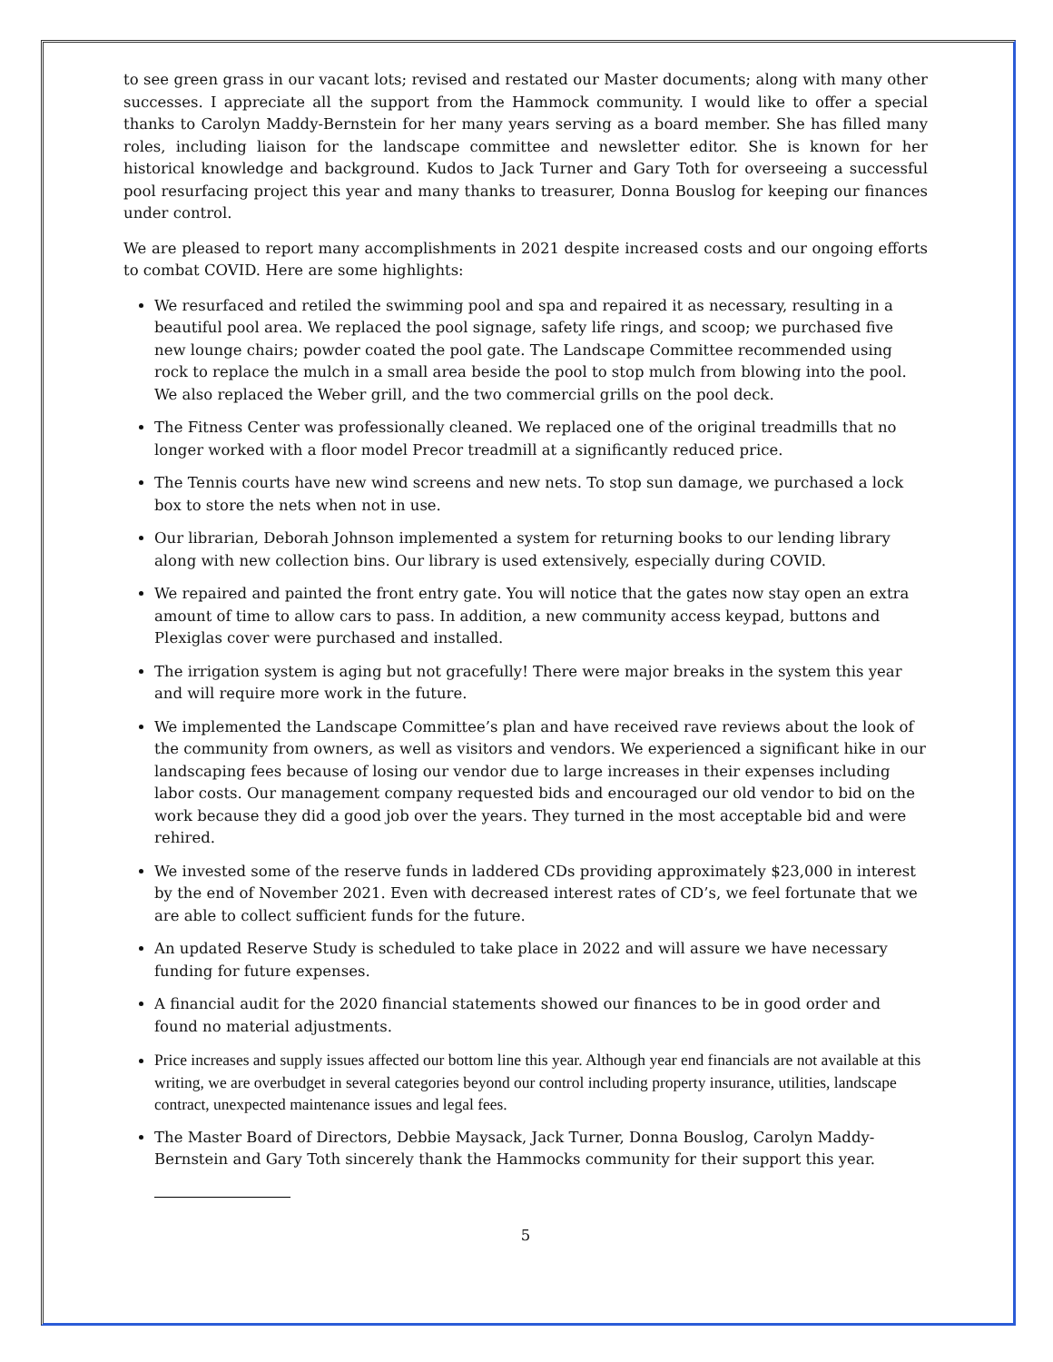to see green grass in our vacant lots; revised and restated our Master documents; along with many other successes. I appreciate all the support from the Hammock community. I would like to offer a special thanks to Carolyn Maddy-Bernstein for her many years serving as a board member. She has filled many roles, including liaison for the landscape committee and newsletter editor. She is known for her historical knowledge and background. Kudos to Jack Turner and Gary Toth for overseeing a successful pool resurfacing project this year and many thanks to treasurer, Donna Bouslog for keeping our finances under control.
We are pleased to report many accomplishments in 2021 despite increased costs and our ongoing efforts to combat COVID. Here are some highlights:
We resurfaced and retiled the swimming pool and spa and repaired it as necessary, resulting in a beautiful pool area. We replaced the pool signage, safety life rings, and scoop; we purchased five new lounge chairs; powder coated the pool gate. The Landscape Committee recommended using rock to replace the mulch in a small area beside the pool to stop mulch from blowing into the pool. We also replaced the Weber grill, and the two commercial grills on the pool deck.
The Fitness Center was professionally cleaned. We replaced one of the original treadmills that no longer worked with a floor model Precor treadmill at a significantly reduced price.
The Tennis courts have new wind screens and new nets. To stop sun damage, we purchased a lock box to store the nets when not in use.
Our librarian, Deborah Johnson implemented a system for returning books to our lending library along with new collection bins. Our library is used extensively, especially during COVID.
We repaired and painted the front entry gate. You will notice that the gates now stay open an extra amount of time to allow cars to pass. In addition, a new community access keypad, buttons and Plexiglas cover were purchased and installed.
The irrigation system is aging but not gracefully! There were major breaks in the system this year and will require more work in the future.
We implemented the Landscape Committee’s plan and have received rave reviews about the look of the community from owners, as well as visitors and vendors. We experienced a significant hike in our landscaping fees because of losing our vendor due to large increases in their expenses including labor costs. Our management company requested bids and encouraged our old vendor to bid on the work because they did a good job over the years. They turned in the most acceptable bid and were rehired.
We invested some of the reserve funds in laddered CDs providing approximately $23,000 in interest by the end of November 2021. Even with decreased interest rates of CD’s, we feel fortunate that we are able to collect sufficient funds for the future.
An updated Reserve Study is scheduled to take place in 2022 and will assure we have necessary funding for future expenses.
A financial audit for the 2020 financial statements showed our finances to be in good order and found no material adjustments.
Price increases and supply issues affected our bottom line this year. Although year end financials are not available at this writing, we are overbudget in several categories beyond our control including property insurance, utilities, landscape contract, unexpected maintenance issues and legal fees.
The Master Board of Directors, Debbie Maysack, Jack Turner, Donna Bouslog, Carolyn Maddy-Bernstein and Gary Toth sincerely thank the Hammocks community for their support this year.
5